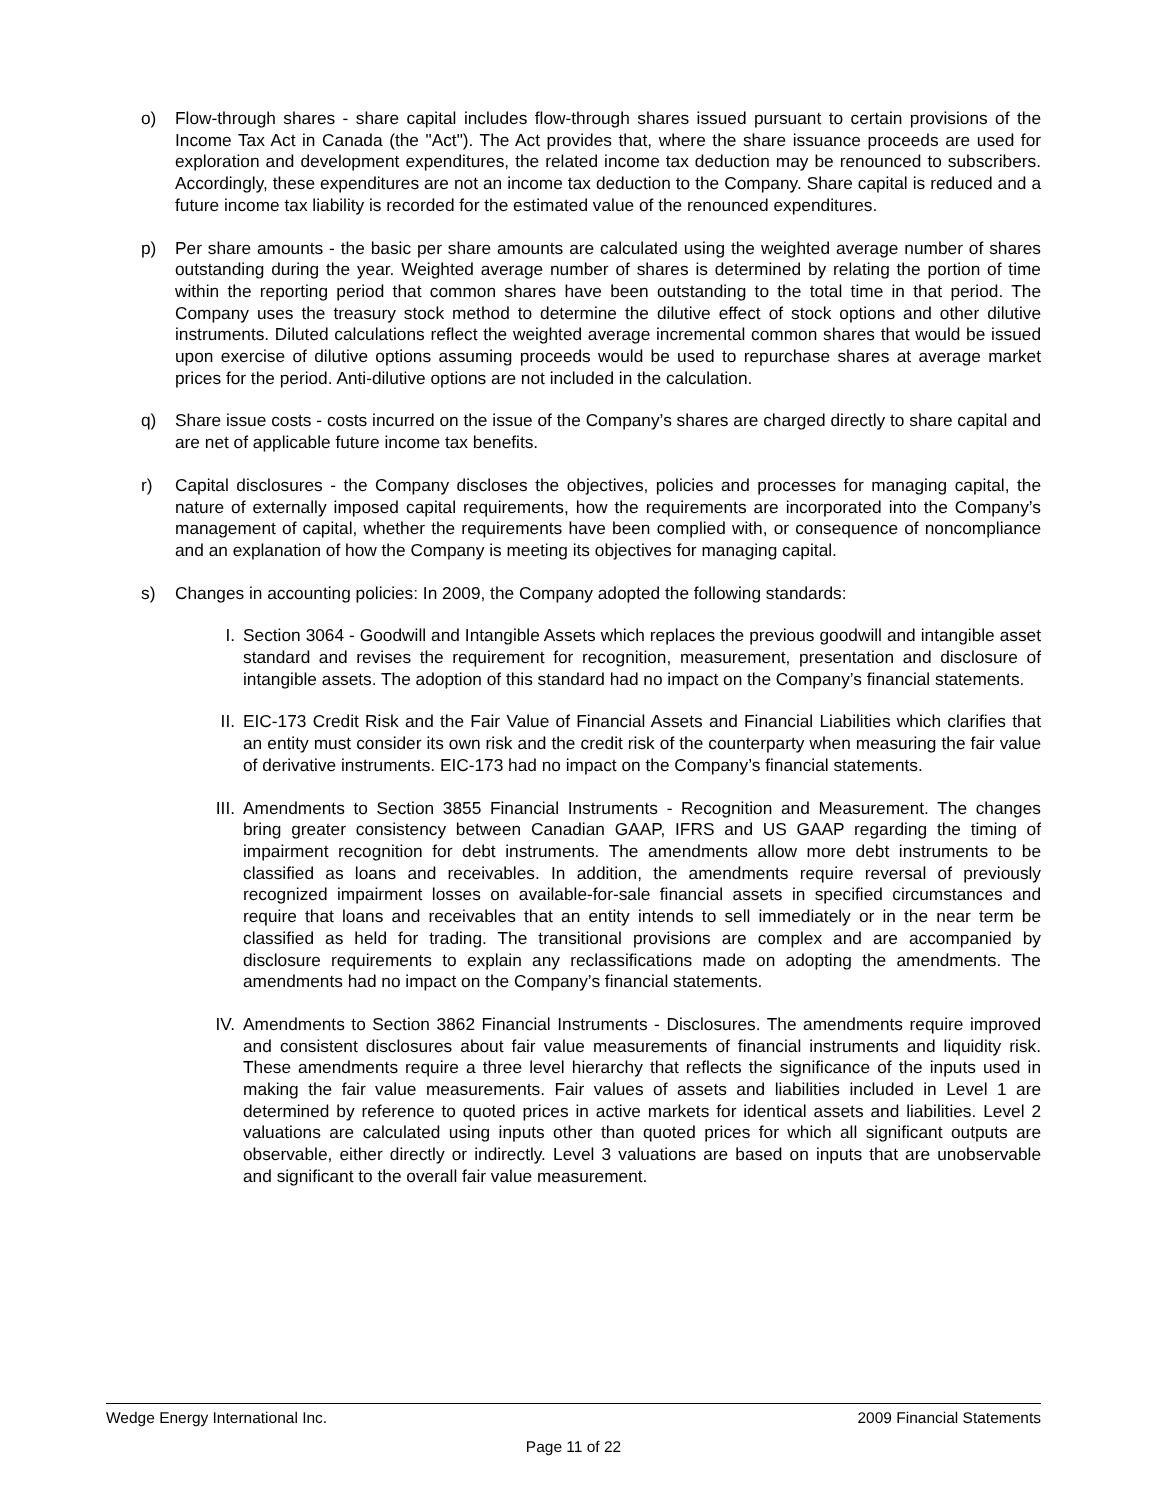o) Flow-through shares - share capital includes flow-through shares issued pursuant to certain provisions of the Income Tax Act in Canada (the "Act"). The Act provides that, where the share issuance proceeds are used for exploration and development expenditures, the related income tax deduction may be renounced to subscribers. Accordingly, these expenditures are not an income tax deduction to the Company. Share capital is reduced and a future income tax liability is recorded for the estimated value of the renounced expenditures.
p) Per share amounts - the basic per share amounts are calculated using the weighted average number of shares outstanding during the year. Weighted average number of shares is determined by relating the portion of time within the reporting period that common shares have been outstanding to the total time in that period. The Company uses the treasury stock method to determine the dilutive effect of stock options and other dilutive instruments. Diluted calculations reflect the weighted average incremental common shares that would be issued upon exercise of dilutive options assuming proceeds would be used to repurchase shares at average market prices for the period. Anti-dilutive options are not included in the calculation.
q) Share issue costs - costs incurred on the issue of the Company’s shares are charged directly to share capital and are net of applicable future income tax benefits.
r) Capital disclosures - the Company discloses the objectives, policies and processes for managing capital, the nature of externally imposed capital requirements, how the requirements are incorporated into the Company’s management of capital, whether the requirements have been complied with, or consequence of noncompliance and an explanation of how the Company is meeting its objectives for managing capital.
s) Changes in accounting policies: In 2009, the Company adopted the following standards:
I. Section 3064 - Goodwill and Intangible Assets which replaces the previous goodwill and intangible asset standard and revises the requirement for recognition, measurement, presentation and disclosure of intangible assets. The adoption of this standard had no impact on the Company’s financial statements.
II. EIC-173 Credit Risk and the Fair Value of Financial Assets and Financial Liabilities which clarifies that an entity must consider its own risk and the credit risk of the counterparty when measuring the fair value of derivative instruments. EIC-173 had no impact on the Company’s financial statements.
III. Amendments to Section 3855 Financial Instruments - Recognition and Measurement. The changes bring greater consistency between Canadian GAAP, IFRS and US GAAP regarding the timing of impairment recognition for debt instruments. The amendments allow more debt instruments to be classified as loans and receivables. In addition, the amendments require reversal of previously recognized impairment losses on available-for-sale financial assets in specified circumstances and require that loans and receivables that an entity intends to sell immediately or in the near term be classified as held for trading. The transitional provisions are complex and are accompanied by disclosure requirements to explain any reclassifications made on adopting the amendments. The amendments had no impact on the Company’s financial statements.
IV. Amendments to Section 3862 Financial Instruments - Disclosures. The amendments require improved and consistent disclosures about fair value measurements of financial instruments and liquidity risk. These amendments require a three level hierarchy that reflects the significance of the inputs used in making the fair value measurements. Fair values of assets and liabilities included in Level 1 are determined by reference to quoted prices in active markets for identical assets and liabilities. Level 2 valuations are calculated using inputs other than quoted prices for which all significant outputs are observable, either directly or indirectly. Level 3 valuations are based on inputs that are unobservable and significant to the overall fair value measurement.
Wedge Energy International Inc. 2009 Financial Statements
Page 11 of 22